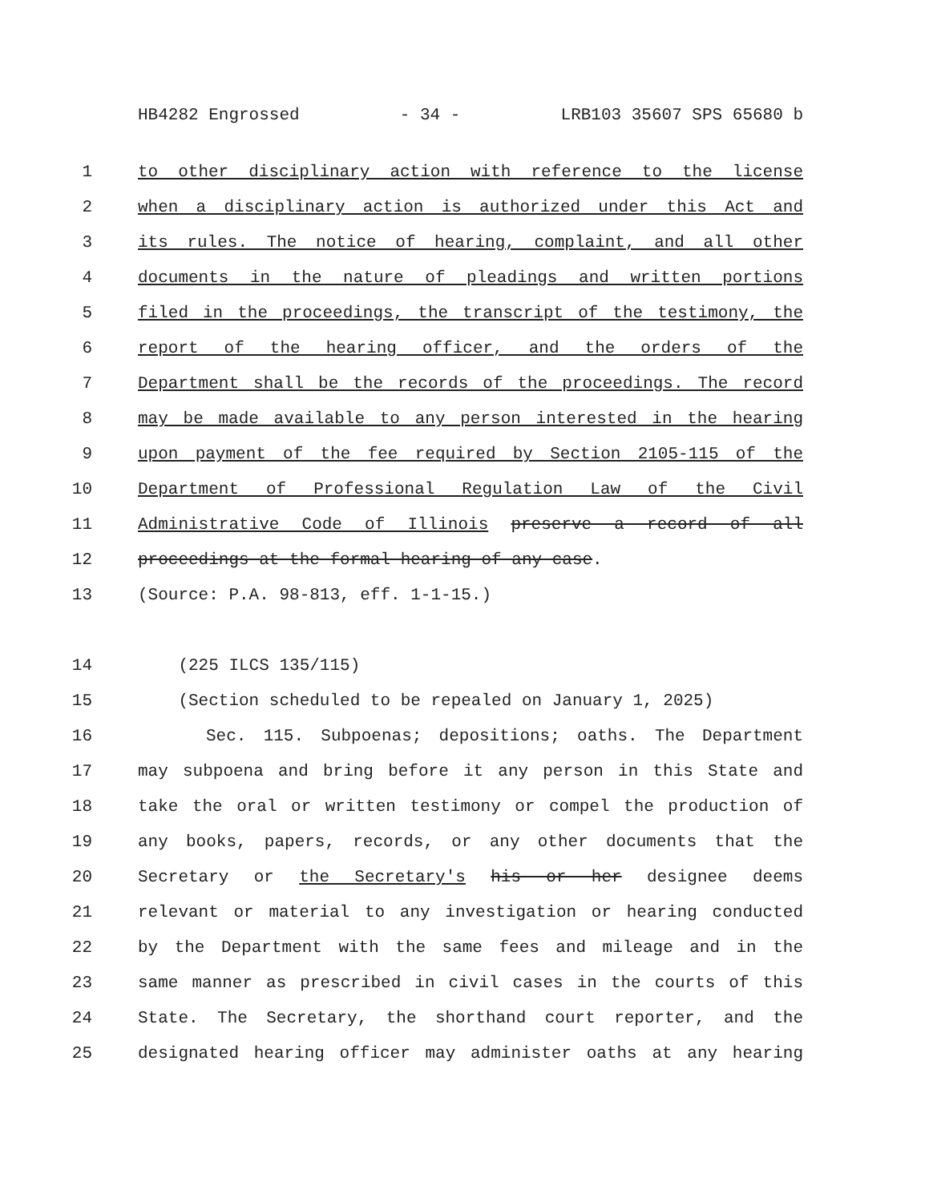HB4282 Engrossed - 34 - LRB103 35607 SPS 65680 b
1 to other disciplinary action with reference to the license
2 when a disciplinary action is authorized under this Act and
3 its rules. The notice of hearing, complaint, and all other
4 documents in the nature of pleadings and written portions
5 filed in the proceedings, the transcript of the testimony, the
6 report of the hearing officer, and the orders of the
7 Department shall be the records of the proceedings. The record
8 may be made available to any person interested in the hearing
9 upon payment of the fee required by Section 2105-115 of the
10 Department of Professional Regulation Law of the Civil
11 Administrative Code of Illinois preserve a record of all
12 proceedings at the formal hearing of any case.
13 (Source: P.A. 98-813, eff. 1-1-15.)
14 (225 ILCS 135/115)
15 (Section scheduled to be repealed on January 1, 2025)
16 Sec. 115. Subpoenas; depositions; oaths. The Department
17 may subpoena and bring before it any person in this State and
18 take the oral or written testimony or compel the production of
19 any books, papers, records, or any other documents that the
20 Secretary or the Secretary's his or her designee deems
21 relevant or material to any investigation or hearing conducted
22 by the Department with the same fees and mileage and in the
23 same manner as prescribed in civil cases in the courts of this
24 State. The Secretary, the shorthand court reporter, and the
25 designated hearing officer may administer oaths at any hearing